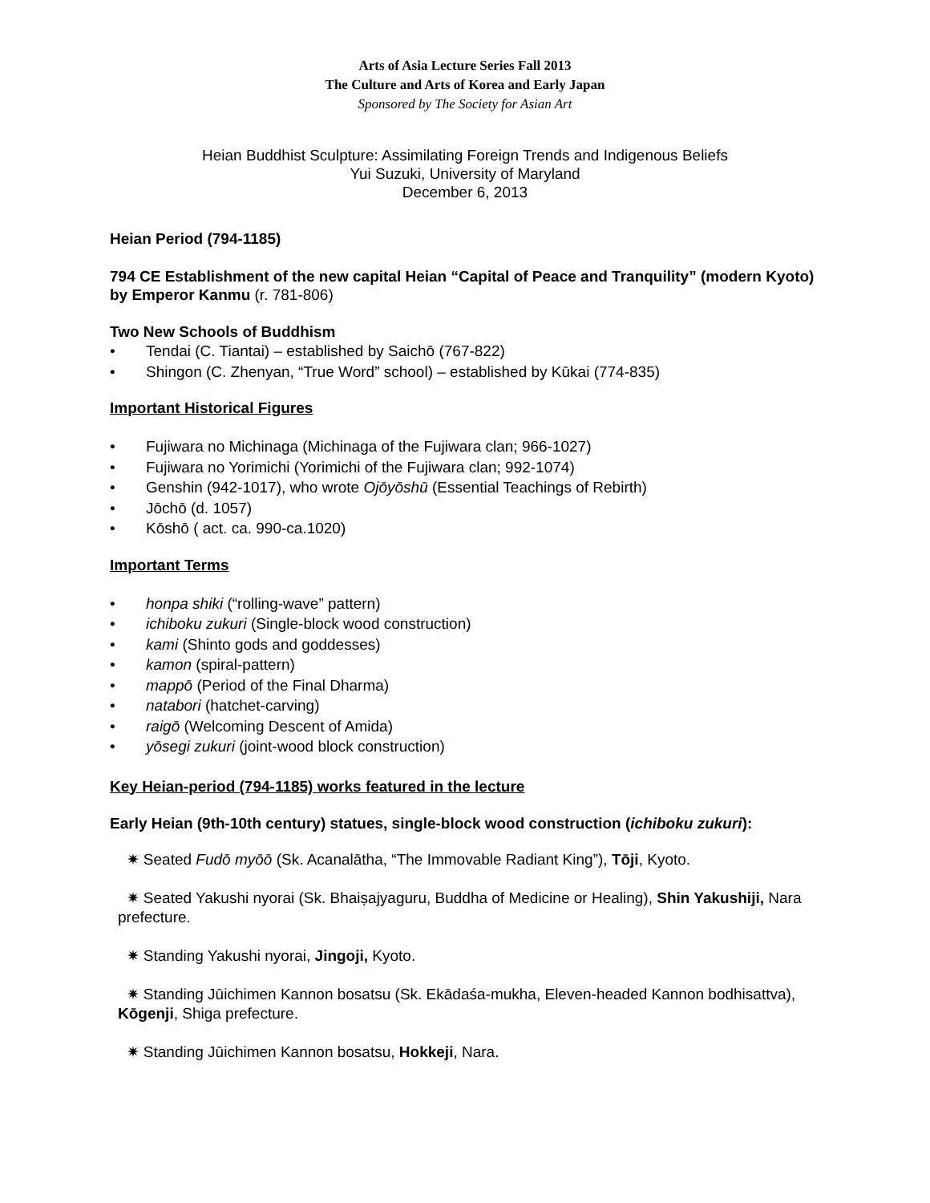Arts of Asia Lecture Series Fall 2013
The Culture and Arts of Korea and Early Japan
Sponsored by The Society for Asian Art
Heian Buddhist Sculpture: Assimilating Foreign Trends and Indigenous Beliefs
Yui Suzuki, University of Maryland
December 6, 2013
Heian Period (794-1185)
794 CE Establishment of the new capital Heian “Capital of Peace and Tranquility” (modern Kyoto) by Emperor Kanmu (r. 781-806)
Two New Schools of Buddhism
• Tendai (C. Tiantai) – established by Saichō (767-822)
• Shingon (C. Zhenyan, “True Word” school) – established by Kūkai (774-835)
Important Historical Figures
• Fujiwara no Michinaga (Michinaga of the Fujiwara clan; 966-1027)
• Fujiwara no Yorimichi (Yorimichi of the Fujiwara clan; 992-1074)
• Genshin (942-1017), who wrote Ojōyōshū (Essential Teachings of Rebirth)
• Jōchō (d. 1057)
• Kōshō ( act. ca. 990-ca.1020)
Important Terms
• honpa shiki (“rolling-wave” pattern)
• ichiboku zukuri (Single-block wood construction)
• kami (Shinto gods and goddesses)
• kamon (spiral-pattern)
• mappō (Period of the Final Dharma)
• natabori (hatchet-carving)
• raigō (Welcoming Descent of Amida)
• yōsegi zukuri (joint-wood block construction)
Key Heian-period (794-1185) works featured in the lecture
Early Heian (9th-10th century) statues, single-block wood construction (ichiboku zukuri):
✷ Seated Fudō myōō (Sk. Acanalātha, “The Immovable Radiant King”), Tōji, Kyoto.
✷ Seated Yakushi nyorai (Sk. Bhaiṣajyaguru, Buddha of Medicine or Healing), Shin Yakushiji, Nara prefecture.
✷ Standing Yakushi nyorai, Jingoji, Kyoto.
✷ Standing Jūichimen Kannon bosatsu (Sk. Ekādaśa-mukha, Eleven-headed Kannon bodhisattva), Kōgenji, Shiga prefecture.
✷ Standing Jūichimen Kannon bosatsu, Hokkeji, Nara.